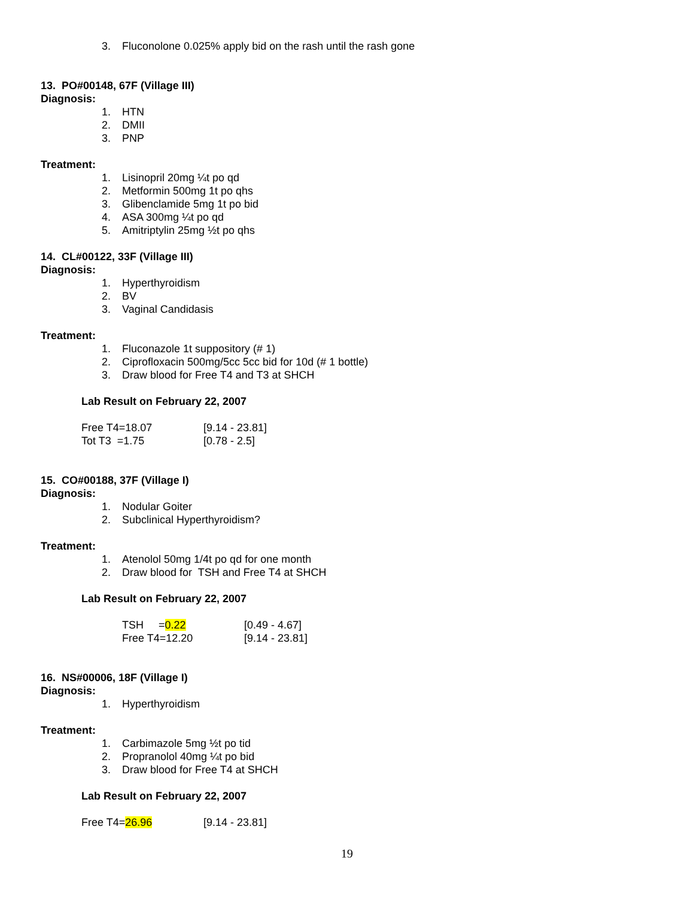3. Fluconolone 0.025% apply bid on the rash until the rash gone
13. PO#00148, 67F (Village III)
Diagnosis:
1. HTN
2. DMII
3. PNP
Treatment:
1. Lisinopril 20mg ¼t po qd
2. Metformin 500mg 1t po qhs
3. Glibenclamide 5mg 1t po bid
4. ASA 300mg ¼t po qd
5. Amitriptylin 25mg ½t po qhs
14. CL#00122, 33F (Village III)
Diagnosis:
1. Hyperthyroidism
2. BV
3. Vaginal Candidasis
Treatment:
1. Fluconazole 1t suppository (# 1)
2. Ciprofloxacin 500mg/5cc 5cc bid for 10d (# 1 bottle)
3. Draw blood for Free T4 and T3 at SHCH
Lab Result on February 22, 2007
| Free T4=18.07 | [9.14 - 23.81] |
| Tot T3 =1.75 | [0.78 - 2.5] |
15. CO#00188, 37F (Village I)
Diagnosis:
1. Nodular Goiter
2. Subclinical Hyperthyroidism?
Treatment:
1. Atenolol 50mg 1/4t po qd for one month
2. Draw blood for TSH and Free T4 at SHCH
Lab Result on February 22, 2007
| TSH = 0.22 | [0.49 - 4.67] |
| Free T4=12.20 | [9.14 - 23.81] |
16. NS#00006, 18F (Village I)
Diagnosis:
1. Hyperthyroidism
Treatment:
1. Carbimazole 5mg ½t po tid
2. Propranolol 40mg ¼t po bid
3. Draw blood for Free T4 at SHCH
Lab Result on February 22, 2007
| Free T4= 26.96 | [9.14 - 23.81] |
19